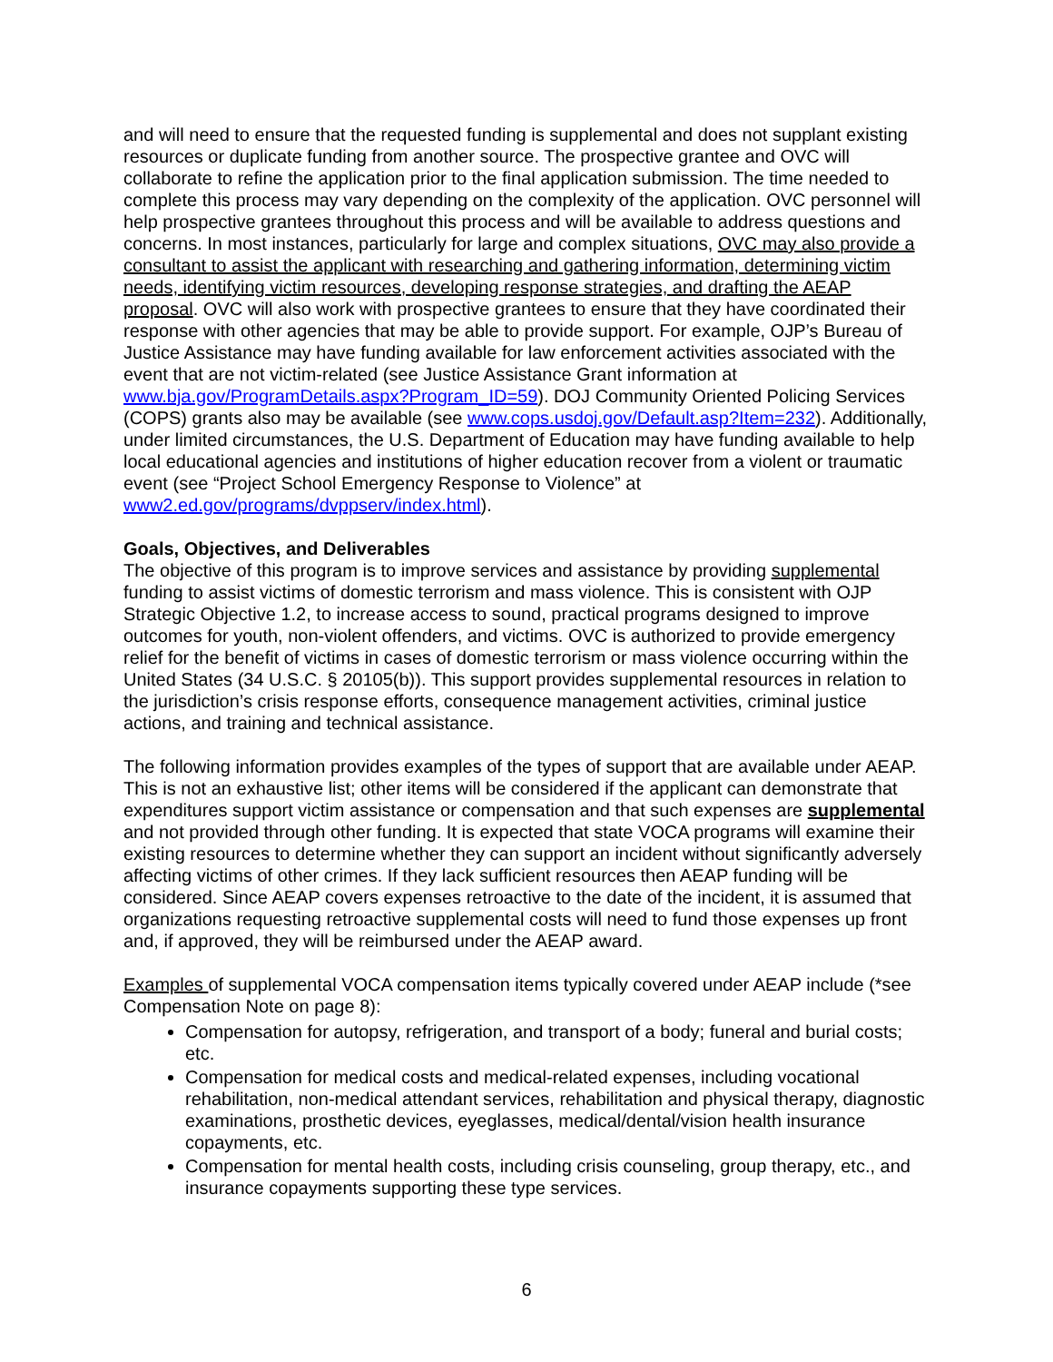and will need to ensure that the requested funding is supplemental and does not supplant existing resources or duplicate funding from another source. The prospective grantee and OVC will collaborate to refine the application prior to the final application submission. The time needed to complete this process may vary depending on the complexity of the application. OVC personnel will help prospective grantees throughout this process and will be available to address questions and concerns. In most instances, particularly for large and complex situations, OVC may also provide a consultant to assist the applicant with researching and gathering information, determining victim needs, identifying victim resources, developing response strategies, and drafting the AEAP proposal. OVC will also work with prospective grantees to ensure that they have coordinated their response with other agencies that may be able to provide support. For example, OJP’s Bureau of Justice Assistance may have funding available for law enforcement activities associated with the event that are not victim-related (see Justice Assistance Grant information at www.bja.gov/ProgramDetails.aspx?Program_ID=59). DOJ Community Oriented Policing Services (COPS) grants also may be available (see www.cops.usdoj.gov/Default.asp?Item=232). Additionally, under limited circumstances, the U.S. Department of Education may have funding available to help local educational agencies and institutions of higher education recover from a violent or traumatic event (see “Project School Emergency Response to Violence” at www2.ed.gov/programs/dvppserv/index.html).
Goals, Objectives, and Deliverables
The objective of this program is to improve services and assistance by providing supplemental funding to assist victims of domestic terrorism and mass violence. This is consistent with OJP Strategic Objective 1.2, to increase access to sound, practical programs designed to improve outcomes for youth, non-violent offenders, and victims. OVC is authorized to provide emergency relief for the benefit of victims in cases of domestic terrorism or mass violence occurring within the United States (34 U.S.C. § 20105(b)). This support provides supplemental resources in relation to the jurisdiction’s crisis response efforts, consequence management activities, criminal justice actions, and training and technical assistance.
The following information provides examples of the types of support that are available under AEAP. This is not an exhaustive list; other items will be considered if the applicant can demonstrate that expenditures support victim assistance or compensation and that such expenses are supplemental and not provided through other funding. It is expected that state VOCA programs will examine their existing resources to determine whether they can support an incident without significantly adversely affecting victims of other crimes. If they lack sufficient resources then AEAP funding will be considered. Since AEAP covers expenses retroactive to the date of the incident, it is assumed that organizations requesting retroactive supplemental costs will need to fund those expenses up front and, if approved, they will be reimbursed under the AEAP award.
Examples of supplemental VOCA compensation items typically covered under AEAP include (*see Compensation Note on page 8):
Compensation for autopsy, refrigeration, and transport of a body; funeral and burial costs; etc.
Compensation for medical costs and medical-related expenses, including vocational rehabilitation, non-medical attendant services, rehabilitation and physical therapy, diagnostic examinations, prosthetic devices, eyeglasses, medical/dental/vision health insurance copayments, etc.
Compensation for mental health costs, including crisis counseling, group therapy, etc., and insurance copayments supporting these type services.
6